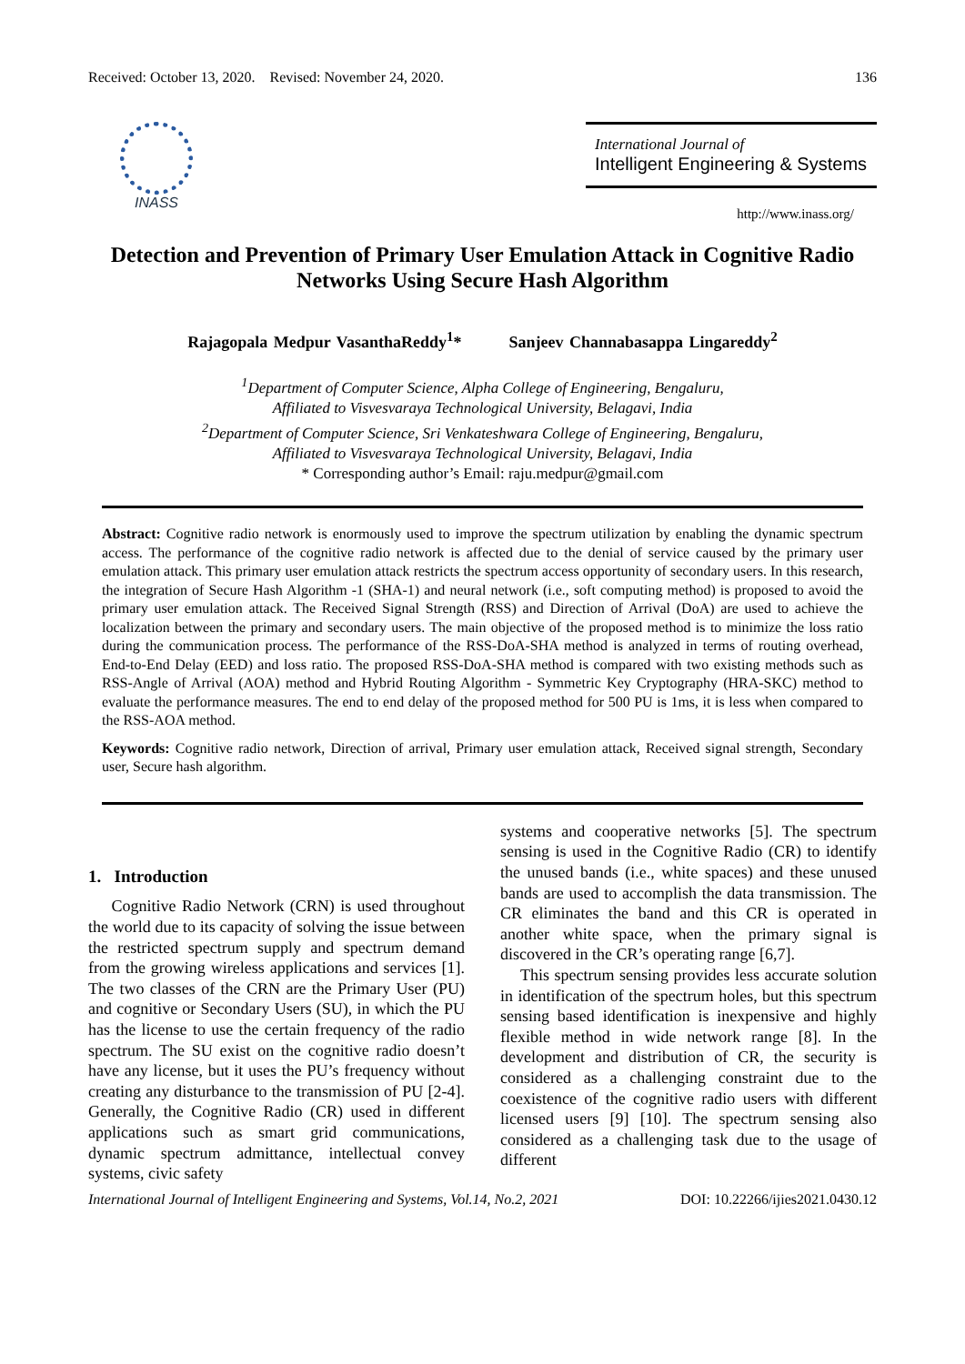Received: October 13, 2020. Revised: November 24, 2020. 136
INASS
International Journal of
Intelligent Engineering & Systems
http://www.inass.org/
Detection and Prevention of Primary User Emulation Attack in Cognitive Radio Networks Using Secure Hash Algorithm
Rajagopala Medpur VasanthaReddy<sup>1</sup>* Sanjeev Channabasappa Lingareddy<sup>2</sup>
<sup>1</sup> Department of Computer Science, Alpha College of Engineering, Bengaluru,
Affiliated to Visvesvaraya Technological University, Belagavi, India
<sup>2</sup> Department of Computer Science, Sri Venkateshwara College of Engineering, Bengaluru,
Affiliated to Visvesvaraya Technological University, Belagavi, India
* Corresponding author’s Email: raju.medpur@gmail.com
Abstract: Cognitive radio network is enormously used to improve the spectrum utilization by enabling the dynamic spectrum access. The performance of the cognitive radio network is affected due to the denial of service caused by the primary user emulation attack. This primary user emulation attack restricts the spectrum access opportunity of secondary users. In this research, the integration of Secure Hash Algorithm -1 (SHA-1) and neural network (i.e., soft computing method) is proposed to avoid the primary user emulation attack. The Received Signal Strength (RSS) and Direction of Arrival (DoA) are used to achieve the localization between the primary and secondary users. The main objective of the proposed method is to minimize the loss ratio during the communication process. The performance of the RSS-DoA-SHA method is analyzed in terms of routing overhead, End-to-End Delay (EED) and loss ratio. The proposed RSS-DoA-SHA method is compared with two existing methods such as RSS-Angle of Arrival (AOA) method and Hybrid Routing Algorithm - Symmetric Key Cryptography (HRA-SKC) method to evaluate the performance measures. The end to end delay of the proposed method for 500 PU is 1ms, it is less when compared to the RSS-AOA method.
Keywords: Cognitive radio network, Direction of arrival, Primary user emulation attack, Received signal strength, Secondary user, Secure hash algorithm.
1. Introduction
Cognitive Radio Network (CRN) is used throughout the world due to its capacity of solving the issue between the restricted spectrum supply and spectrum demand from the growing wireless applications and services [1]. The two classes of the CRN are the Primary User (PU) and cognitive or Secondary Users (SU), in which the PU has the license to use the certain frequency of the radio spectrum. The SU exist on the cognitive radio doesn’t have any license, but it uses the PU’s frequency without creating any disturbance to the transmission of PU [2-4]. Generally, the Cognitive Radio (CR) used in different applications such as smart grid communications, dynamic spectrum admittance, intellectual convey systems, civic safety
systems and cooperative networks [5]. The spectrum sensing is used in the Cognitive Radio (CR) to identify the unused bands (i.e., white spaces) and these unused bands are used to accomplish the data transmission. The CR eliminates the band and this CR is operated in another white space, when the primary signal is discovered in the CR’s operating range [6,7].
This spectrum sensing provides less accurate solution in identification of the spectrum holes, but this spectrum sensing based identification is inexpensive and highly flexible method in wide network range [8]. In the development and distribution of CR, the security is considered as a challenging constraint due to the coexistence of the cognitive radio users with different licensed users [9] [10]. The spectrum sensing also considered as a challenging task due to the usage of different
International Journal of Intelligent Engineering and Systems, Vol.14, No.2, 2021 DOI: 10.22266/ijies2021.0430.12